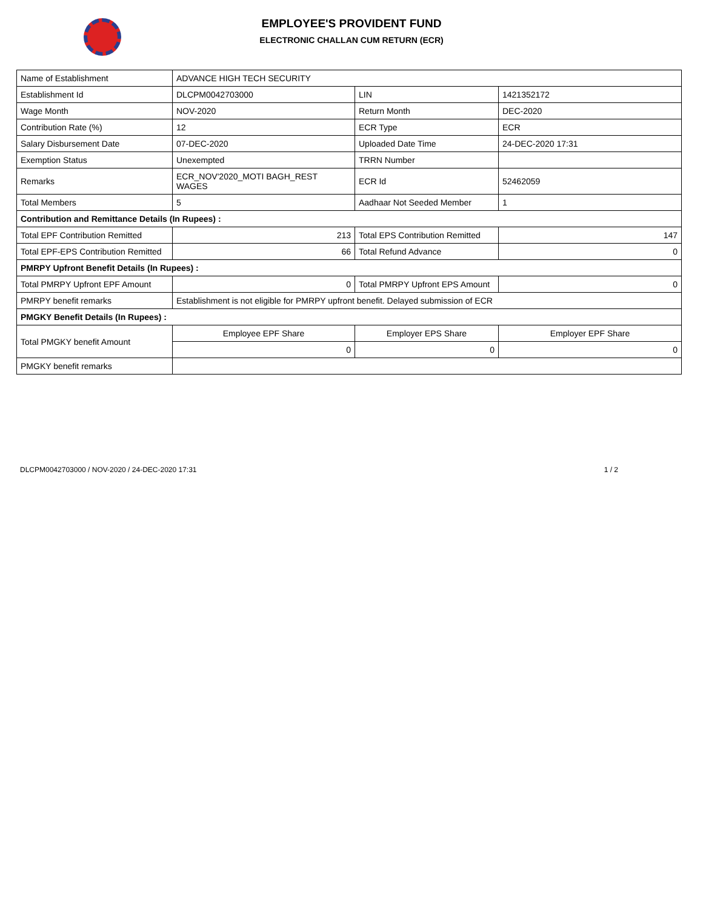EMPLOYEE'S PROVIDENT FUND
ELECTRONIC CHALLAN CUM RETURN (ECR)
| Name of Establishment | ADVANCE HIGH TECH SECURITY | | |
| Establishment Id | DLCPM0042703000 | LIN | 1421352172 |
| Wage Month | NOV-2020 | Return Month | DEC-2020 |
| Contribution Rate (%) | 12 | ECR Type | ECR |
| Salary Disbursement Date | 07-DEC-2020 | Uploaded Date Time | 24-DEC-2020 17:31 |
| Exemption Status | Unexempted | TRRN Number | |
| Remarks | ECR_NOV'2020_MOTI BAGH_REST WAGES | ECR Id | 52462059 |
| Total Members | 5 | Aadhaar Not Seeded Member | 1 |
| Contribution and Remittance Details (In Rupees) : | | | |
| Total EPF Contribution Remitted | 213 | Total EPS Contribution Remitted | 147 |
| Total EPF-EPS Contribution Remitted | 66 | Total Refund Advance | 0 |
| PMRPY Upfront Benefit Details (In Rupees) : | | | |
| Total PMRPY Upfront EPF Amount | 0 | Total PMRPY Upfront EPS Amount | 0 |
| PMRPY benefit remarks | Establishment is not eligible for PMRPY upfront benefit. Delayed submission of ECR | | |
| PMGKY Benefit Details (In Rupees) : | | | |
| Total PMGKY benefit Amount | Employee EPF Share | Employer EPS Share | Employer EPF Share |
| | 0 | 0 | 0 |
| PMGKY benefit remarks | | | |
DLCPM0042703000 / NOV-2020 / 24-DEC-2020 17:31 1 / 2